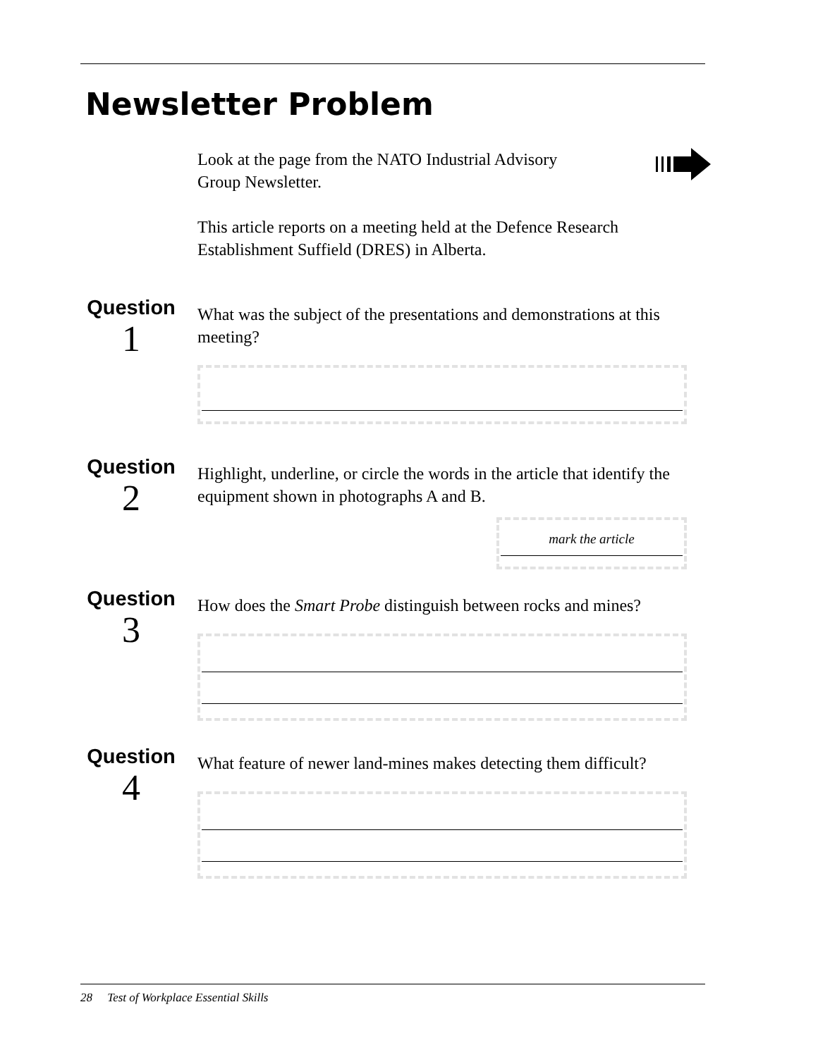Newsletter Problem
Look at the page from the NATO Industrial Advisory
Group Newsletter.
This article reports on a meeting held at the Defence Research Establishment Suffield (DRES) in Alberta.
Question
1
What was the subject of the presentations and demonstrations at this meeting?
Question
2
Highlight, underline, or circle the words in the article that identify the equipment shown in photographs A and B.
mark the article
Question
3
How does the Smart Probe distinguish between rocks and mines?
Question
4
What feature of newer land-mines makes detecting them difficult?
28 Test of Workplace Essential Skills